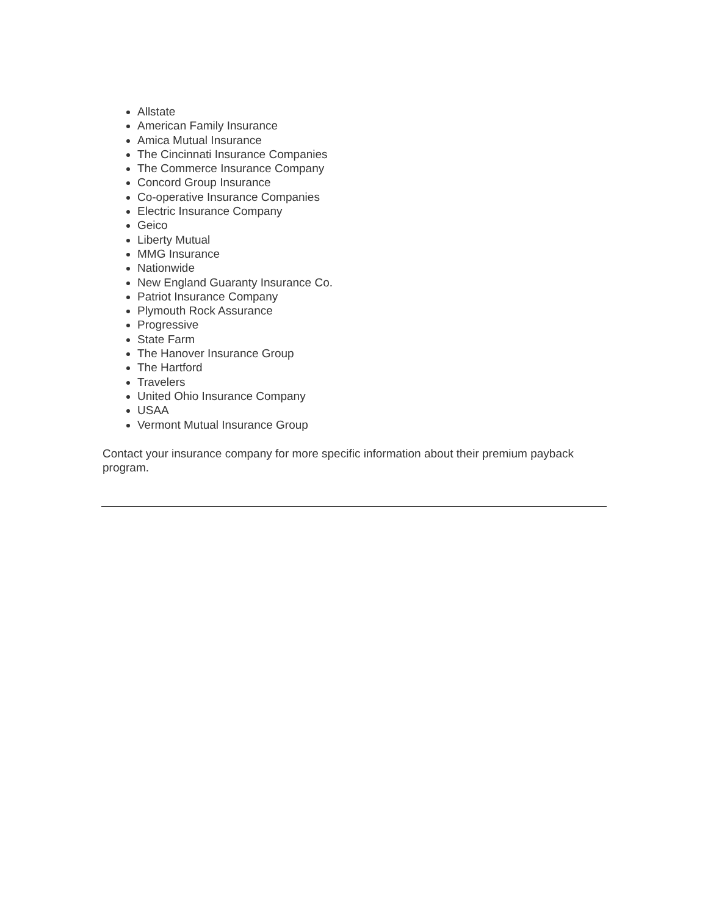Allstate
American Family Insurance
Amica Mutual Insurance
The Cincinnati Insurance Companies
The Commerce Insurance Company
Concord Group Insurance
Co-operative Insurance Companies
Electric Insurance Company
Geico
Liberty Mutual
MMG Insurance
Nationwide
New England Guaranty Insurance Co.
Patriot Insurance Company
Plymouth Rock Assurance
Progressive
State Farm
The Hanover Insurance Group
The Hartford
Travelers
United Ohio Insurance Company
USAA
Vermont Mutual Insurance Group
Contact your insurance company for more specific information about their premium payback program.